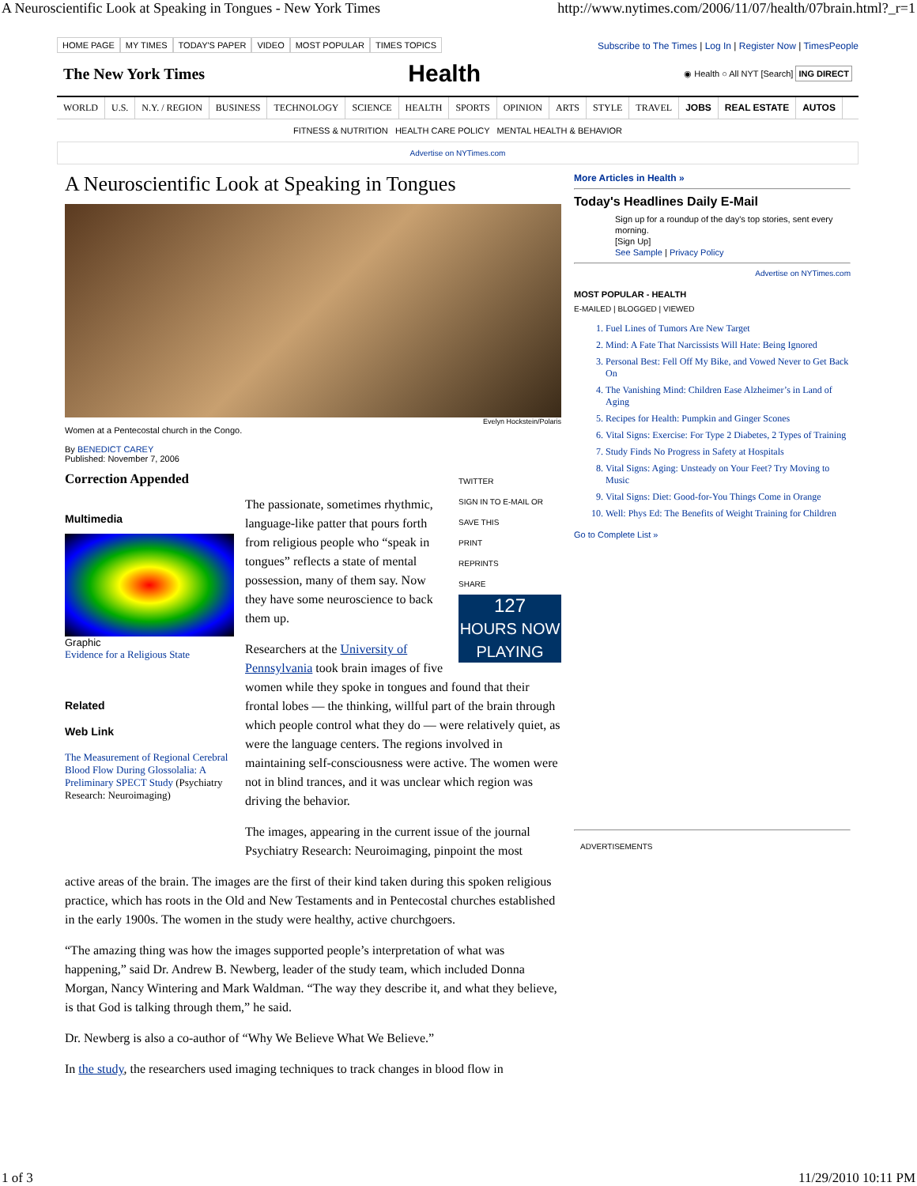A Neuroscientific Look at Speaking in Tongues - New York Times http://www.nytimes.com/2006/11/07/health/07brain.html?_r=1
HOME PAGE MY TIMES TODAY'S PAPER VIDEO MOST POPULAR TIMES TOPICS
Subscribe to The Times | Log In | Register Now | TimesPeople
The New York Times Health ◉ Health ○ All NYT [Search] ING DIRECT
WORLD U.S. N.Y. / REGION BUSINESS TECHNOLOGY SCIENCE HEALTH SPORTS OPINION ARTS STYLE TRAVEL JOBS REAL ESTATE AUTOS
FITNESS & NUTRITION HEALTH CARE POLICY MENTAL HEALTH & BEHAVIOR
Advertise on NYTimes.com
A Neuroscientific Look at Speaking in Tongues
Evelyn Hockstein/Polaris
Women at a Pentecostal church in the Congo.
By BENEDICT CAREY
Published: November 7, 2006
Correction Appended
Multimedia
Graphic
Evidence for a Religious State
Related
Web Link
The Measurement of Regional Cerebral Blood Flow During Glossolalia: A Preliminary SPECT Study (Psychiatry Research: Neuroimaging)
TWITTER
SIGN IN TO E-MAIL OR SAVE THIS
PRINT
REPRINTS
SHARE
127
HOURS NOW PLAYING
The passionate, sometimes rhythmic, language-like patter that pours forth from religious people who “speak in tongues” reflects a state of mental possession, many of them say. Now they have some neuroscience to back them up.
Researchers at the University of Pennsylvania took brain images of five women while they spoke in tongues and found that their frontal lobes — the thinking, willful part of the brain through which people control what they do — were relatively quiet, as were the language centers. The regions involved in maintaining self-consciousness were active. The women were not in blind trances, and it was unclear which region was driving the behavior.
The images, appearing in the current issue of the journal Psychiatry Research: Neuroimaging, pinpoint the most
active areas of the brain. The images are the first of their kind taken during this spoken religious practice, which has roots in the Old and New Testaments and in Pentecostal churches established in the early 1900s. The women in the study were healthy, active churchgoers.
“The amazing thing was how the images supported people’s interpretation of what was happening,” said Dr. Andrew B. Newberg, leader of the study team, which included Donna Morgan, Nancy Wintering and Mark Waldman. “The way they describe it, and what they believe, is that God is talking through them,” he said.
Dr. Newberg is also a co-author of “Why We Believe What We Believe.”
In the study, the researchers used imaging techniques to track changes in blood flow in
More Articles in Health »
Today's Headlines Daily E-Mail
Sign up for a roundup of the day's top stories, sent every morning.
[Sign Up]
See Sample | Privacy Policy
Advertise on NYTimes.com
MOST POPULAR - HEALTH
E-MAILED | BLOGGED | VIEWED
1. Fuel Lines of Tumors Are New Target
2. Mind: A Fate That Narcissists Will Hate: Being Ignored
3. Personal Best: Fell Off My Bike, and Vowed Never to Get Back On
4. The Vanishing Mind: Children Ease Alzheimer’s in Land of Aging
5. Recipes for Health: Pumpkin and Ginger Scones
6. Vital Signs: Exercise: For Type 2 Diabetes, 2 Types of Training
7. Study Finds No Progress in Safety at Hospitals
8. Vital Signs: Aging: Unsteady on Your Feet? Try Moving to Music
9. Vital Signs: Diet: Good-for-You Things Come in Orange
10. Well: Phys Ed: The Benefits of Weight Training for Children
Go to Complete List »
ADVERTISEMENTS
1 of 3 11/29/2010 10:11 PM